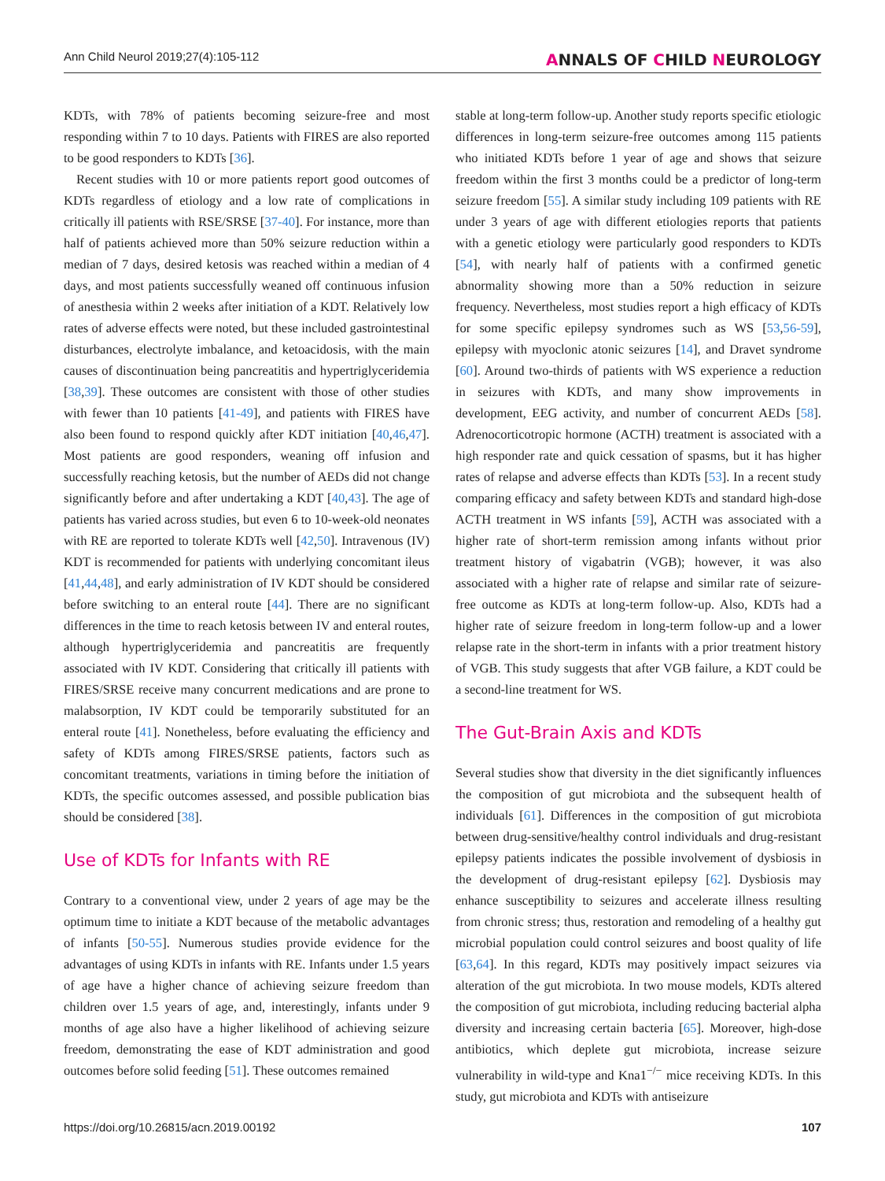Ann Child Neurol 2019;27(4):105-112 ANNALS OF CHILD NEUROLOGY
KDTs, with 78% of patients becoming seizure-free and most responding within 7 to 10 days. Patients with FIRES are also reported to be good responders to KDTs [36].
Recent studies with 10 or more patients report good outcomes of KDTs regardless of etiology and a low rate of complications in critically ill patients with RSE/SRSE [37-40]. For instance, more than half of patients achieved more than 50% seizure reduction within a median of 7 days, desired ketosis was reached within a median of 4 days, and most patients successfully weaned off continuous infusion of anesthesia within 2 weeks after initiation of a KDT. Relatively low rates of adverse effects were noted, but these included gastrointestinal disturbances, electrolyte imbalance, and ketoacidosis, with the main causes of discontinuation being pancreatitis and hypertriglyceridemia [38,39]. These outcomes are consistent with those of other studies with fewer than 10 patients [41-49], and patients with FIRES have also been found to respond quickly after KDT initiation [40,46,47]. Most patients are good responders, weaning off infusion and successfully reaching ketosis, but the number of AEDs did not change significantly before and after undertaking a KDT [40,43]. The age of patients has varied across studies, but even 6 to 10-week-old neonates with RE are reported to tolerate KDTs well [42,50]. Intravenous (IV) KDT is recommended for patients with underlying concomitant ileus [41,44,48], and early administration of IV KDT should be considered before switching to an enteral route [44]. There are no significant differences in the time to reach ketosis between IV and enteral routes, although hypertriglyceridemia and pancreatitis are frequently associated with IV KDT. Considering that critically ill patients with FIRES/SRSE receive many concurrent medications and are prone to malabsorption, IV KDT could be temporarily substituted for an enteral route [41]. Nonetheless, before evaluating the efficiency and safety of KDTs among FIRES/SRSE patients, factors such as concomitant treatments, variations in timing before the initiation of KDTs, the specific outcomes assessed, and possible publication bias should be considered [38].
Use of KDTs for Infants with RE
Contrary to a conventional view, under 2 years of age may be the optimum time to initiate a KDT because of the metabolic advantages of infants [50-55]. Numerous studies provide evidence for the advantages of using KDTs in infants with RE. Infants under 1.5 years of age have a higher chance of achieving seizure freedom than children over 1.5 years of age, and, interestingly, infants under 9 months of age also have a higher likelihood of achieving seizure freedom, demonstrating the ease of KDT administration and good outcomes before solid feeding [51]. These outcomes remained
stable at long-term follow-up. Another study reports specific etiologic differences in long-term seizure-free outcomes among 115 patients who initiated KDTs before 1 year of age and shows that seizure freedom within the first 3 months could be a predictor of long-term seizure freedom [55]. A similar study including 109 patients with RE under 3 years of age with different etiologies reports that patients with a genetic etiology were particularly good responders to KDTs [54], with nearly half of patients with a confirmed genetic abnormality showing more than a 50% reduction in seizure frequency. Nevertheless, most studies report a high efficacy of KDTs for some specific epilepsy syndromes such as WS [53,56-59], epilepsy with myoclonic atonic seizures [14], and Dravet syndrome [60]. Around two-thirds of patients with WS experience a reduction in seizures with KDTs, and many show improvements in development, EEG activity, and number of concurrent AEDs [58]. Adrenocorticotropic hormone (ACTH) treatment is associated with a high responder rate and quick cessation of spasms, but it has higher rates of relapse and adverse effects than KDTs [53]. In a recent study comparing efficacy and safety between KDTs and standard high-dose ACTH treatment in WS infants [59], ACTH was associated with a higher rate of short-term remission among infants without prior treatment history of vigabatrin (VGB); however, it was also associated with a higher rate of relapse and similar rate of seizure-free outcome as KDTs at long-term follow-up. Also, KDTs had a higher rate of seizure freedom in long-term follow-up and a lower relapse rate in the short-term in infants with a prior treatment history of VGB. This study suggests that after VGB failure, a KDT could be a second-line treatment for WS.
The Gut-Brain Axis and KDTs
Several studies show that diversity in the diet significantly influences the composition of gut microbiota and the subsequent health of individuals [61]. Differences in the composition of gut microbiota between drug-sensitive/healthy control individuals and drug-resistant epilepsy patients indicates the possible involvement of dysbiosis in the development of drug-resistant epilepsy [62]. Dysbiosis may enhance susceptibility to seizures and accelerate illness resulting from chronic stress; thus, restoration and remodeling of a healthy gut microbial population could control seizures and boost quality of life [63,64]. In this regard, KDTs may positively impact seizures via alteration of the gut microbiota. In two mouse models, KDTs altered the composition of gut microbiota, including reducing bacterial alpha diversity and increasing certain bacteria [65]. Moreover, high-dose antibiotics, which deplete gut microbiota, increase seizure vulnerability in wild-type and Kna1<sup>−/−</sup> mice receiving KDTs. In this study, gut microbiota and KDTs with antiseizure
https://doi.org/10.26815/acn.2019.00192 107